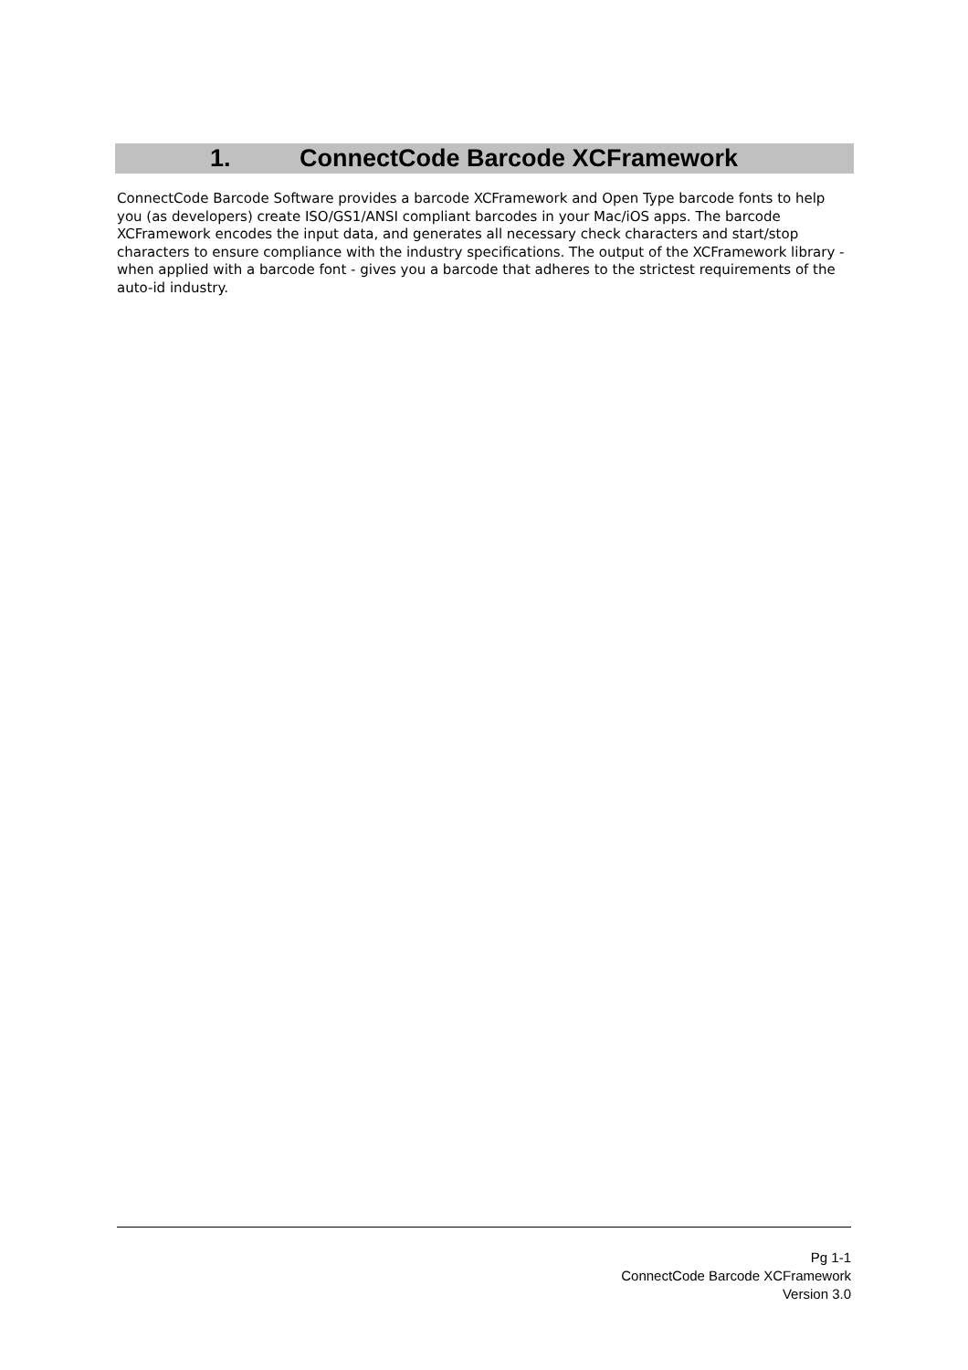1. ConnectCode Barcode XCFramework
ConnectCode Barcode Software provides a barcode XCFramework and Open Type barcode fonts to help you (as developers) create ISO/GS1/ANSI compliant barcodes in your Mac/iOS apps. The barcode XCFramework encodes the input data, and generates all necessary check characters and start/stop characters to ensure compliance with the industry specifications. The output of the XCFramework library - when applied with a barcode font - gives you a barcode that adheres to the strictest requirements of the auto-id industry.
Pg 1-1
ConnectCode Barcode XCFramework
Version 3.0